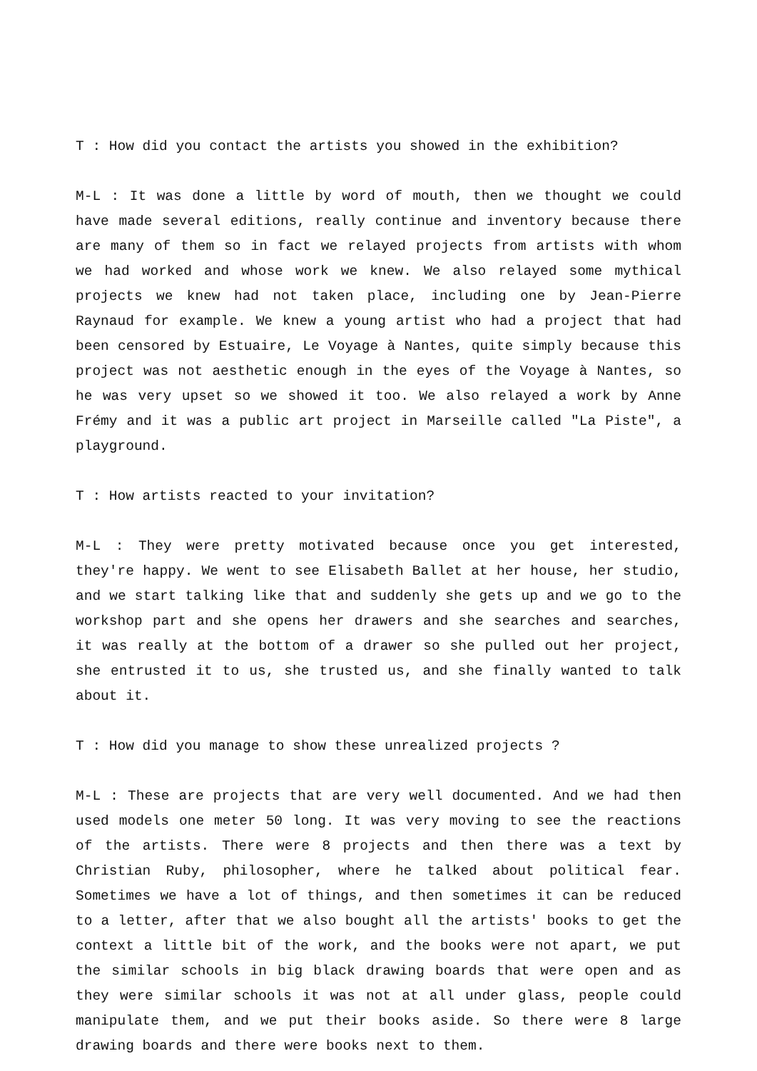T : How did you contact the artists you showed in the exhibition?
M-L : It was done a little by word of mouth, then we thought we could have made several editions, really continue and inventory because there are many of them so in fact we relayed projects from artists with whom we had worked and whose work we knew. We also relayed some mythical projects we knew had not taken place, including one by Jean-Pierre Raynaud for example. We knew a young artist who had a project that had been censored by Estuaire, Le Voyage à Nantes, quite simply because this project was not aesthetic enough in the eyes of the Voyage à Nantes, so he was very upset so we showed it too. We also relayed a work by Anne Frémy and it was a public art project in Marseille called "La Piste", a playground.
T : How artists reacted to your invitation?
M-L : They were pretty motivated because once you get interested, they're happy. We went to see Elisabeth Ballet at her house, her studio, and we start talking like that and suddenly she gets up and we go to the workshop part and she opens her drawers and she searches and searches, it was really at the bottom of a drawer so she pulled out her project, she entrusted it to us, she trusted us, and she finally wanted to talk about it.
T : How did you manage to show these unrealized projects ?
M-L : These are projects that are very well documented. And we had then used models one meter 50 long. It was very moving to see the reactions of the artists. There were 8 projects and then there was a text by Christian Ruby, philosopher, where he talked about political fear. Sometimes we have a lot of things, and then sometimes it can be reduced to a letter, after that we also bought all the artists' books to get the context a little bit of the work, and the books were not apart, we put the similar schools in big black drawing boards that were open and as they were similar schools it was not at all under glass, people could manipulate them, and we put their books aside. So there were 8 large drawing boards and there were books next to them.